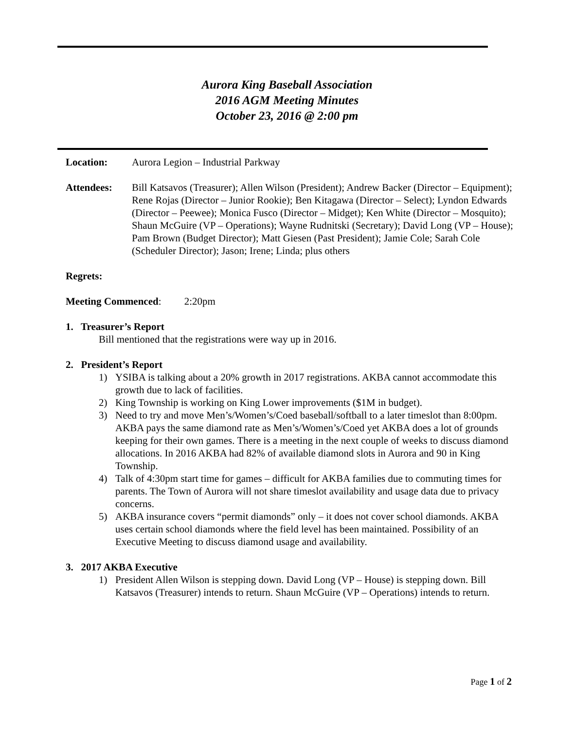Aurora King Baseball Association
2016 AGM Meeting Minutes
October 23, 2016 @ 2:00 pm
Location: Aurora Legion – Industrial Parkway
Attendees: Bill Katsavos (Treasurer); Allen Wilson (President); Andrew Backer (Director – Equipment); Rene Rojas (Director – Junior Rookie); Ben Kitagawa (Director – Select); Lyndon Edwards (Director – Peewee); Monica Fusco (Director – Midget); Ken White (Director – Mosquito); Shaun McGuire (VP – Operations); Wayne Rudnitski (Secretary); David Long (VP – House); Pam Brown (Budget Director); Matt Giesen (Past President); Jamie Cole; Sarah Cole (Scheduler Director); Jason; Irene; Linda; plus others
Regrets:
Meeting Commenced: 2:20pm
1. Treasurer’s Report
Bill mentioned that the registrations were way up in 2016.
2. President’s Report
1) YSIBA is talking about a 20% growth in 2017 registrations. AKBA cannot accommodate this growth due to lack of facilities.
2) King Township is working on King Lower improvements ($1M in budget).
3) Need to try and move Men’s/Women’s/Coed baseball/softball to a later timeslot than 8:00pm. AKBA pays the same diamond rate as Men’s/Women’s/Coed yet AKBA does a lot of grounds keeping for their own games. There is a meeting in the next couple of weeks to discuss diamond allocations. In 2016 AKBA had 82% of available diamond slots in Aurora and 90 in King Township.
4) Talk of 4:30pm start time for games – difficult for AKBA families due to commuting times for parents. The Town of Aurora will not share timeslot availability and usage data due to privacy concerns.
5) AKBA insurance covers “permit diamonds” only – it does not cover school diamonds. AKBA uses certain school diamonds where the field level has been maintained. Possibility of an Executive Meeting to discuss diamond usage and availability.
3. 2017 AKBA Executive
1) President Allen Wilson is stepping down. David Long (VP – House) is stepping down. Bill Katsavos (Treasurer) intends to return. Shaun McGuire (VP – Operations) intends to return.
Page 1 of 2